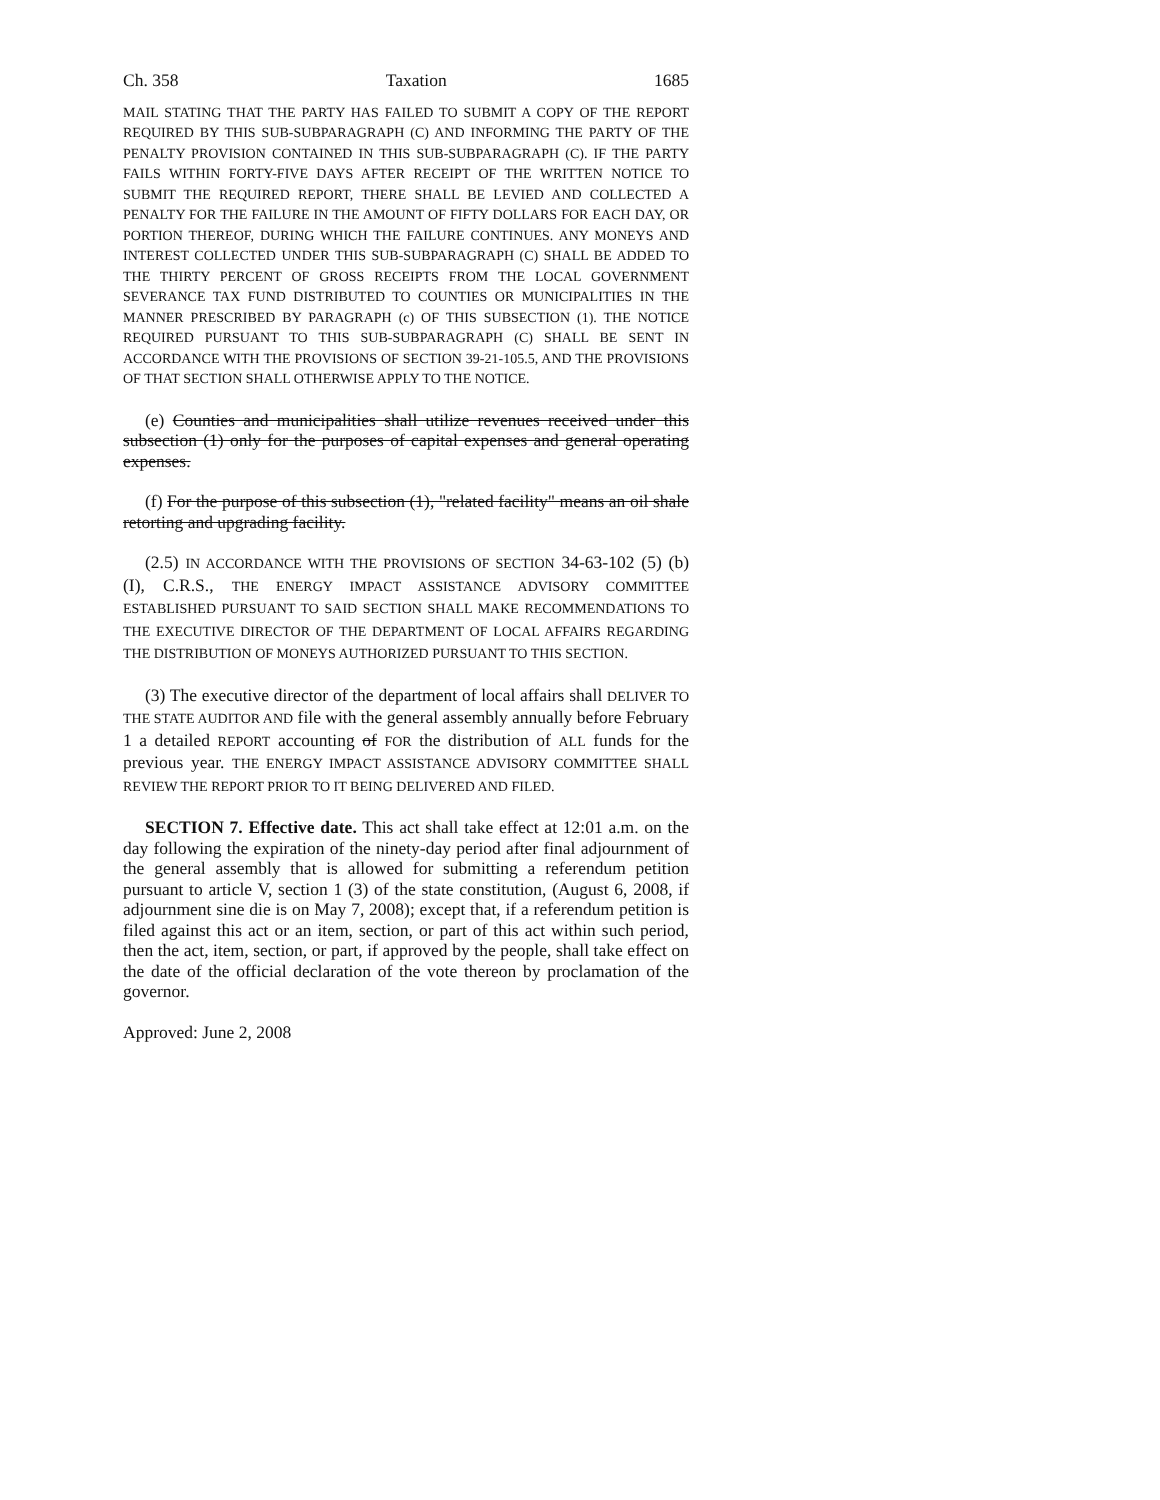Ch. 358 Taxation 1685
MAIL STATING THAT THE PARTY HAS FAILED TO SUBMIT A COPY OF THE REPORT REQUIRED BY THIS SUB-SUBPARAGRAPH (C) AND INFORMING THE PARTY OF THE PENALTY PROVISION CONTAINED IN THIS SUB-SUBPARAGRAPH (C). IF THE PARTY FAILS WITHIN FORTY-FIVE DAYS AFTER RECEIPT OF THE WRITTEN NOTICE TO SUBMIT THE REQUIRED REPORT, THERE SHALL BE LEVIED AND COLLECTED A PENALTY FOR THE FAILURE IN THE AMOUNT OF FIFTY DOLLARS FOR EACH DAY, OR PORTION THEREOF, DURING WHICH THE FAILURE CONTINUES. ANY MONEYS AND INTEREST COLLECTED UNDER THIS SUB-SUBPARAGRAPH (C) SHALL BE ADDED TO THE THIRTY PERCENT OF GROSS RECEIPTS FROM THE LOCAL GOVERNMENT SEVERANCE TAX FUND DISTRIBUTED TO COUNTIES OR MUNICIPALITIES IN THE MANNER PRESCRIBED BY PARAGRAPH (c) OF THIS SUBSECTION (1). THE NOTICE REQUIRED PURSUANT TO THIS SUB-SUBPARAGRAPH (C) SHALL BE SENT IN ACCORDANCE WITH THE PROVISIONS OF SECTION 39-21-105.5, AND THE PROVISIONS OF THAT SECTION SHALL OTHERWISE APPLY TO THE NOTICE.
(e) Counties and municipalities shall utilize revenues received under this subsection (1) only for the purposes of capital expenses and general operating expenses.
(f) For the purpose of this subsection (1), "related facility" means an oil shale retorting and upgrading facility.
(2.5) IN ACCORDANCE WITH THE PROVISIONS OF SECTION 34-63-102 (5) (b) (I), C.R.S., THE ENERGY IMPACT ASSISTANCE ADVISORY COMMITTEE ESTABLISHED PURSUANT TO SAID SECTION SHALL MAKE RECOMMENDATIONS TO THE EXECUTIVE DIRECTOR OF THE DEPARTMENT OF LOCAL AFFAIRS REGARDING THE DISTRIBUTION OF MONEYS AUTHORIZED PURSUANT TO THIS SECTION.
(3) The executive director of the department of local affairs shall DELIVER TO THE STATE AUDITOR AND file with the general assembly annually before February 1 a detailed REPORT accounting of FOR the distribution of ALL funds for the previous year. THE ENERGY IMPACT ASSISTANCE ADVISORY COMMITTEE SHALL REVIEW THE REPORT PRIOR TO IT BEING DELIVERED AND FILED.
SECTION 7. Effective date. This act shall take effect at 12:01 a.m. on the day following the expiration of the ninety-day period after final adjournment of the general assembly that is allowed for submitting a referendum petition pursuant to article V, section 1 (3) of the state constitution, (August 6, 2008, if adjournment sine die is on May 7, 2008); except that, if a referendum petition is filed against this act or an item, section, or part of this act within such period, then the act, item, section, or part, if approved by the people, shall take effect on the date of the official declaration of the vote thereon by proclamation of the governor.
Approved: June 2, 2008